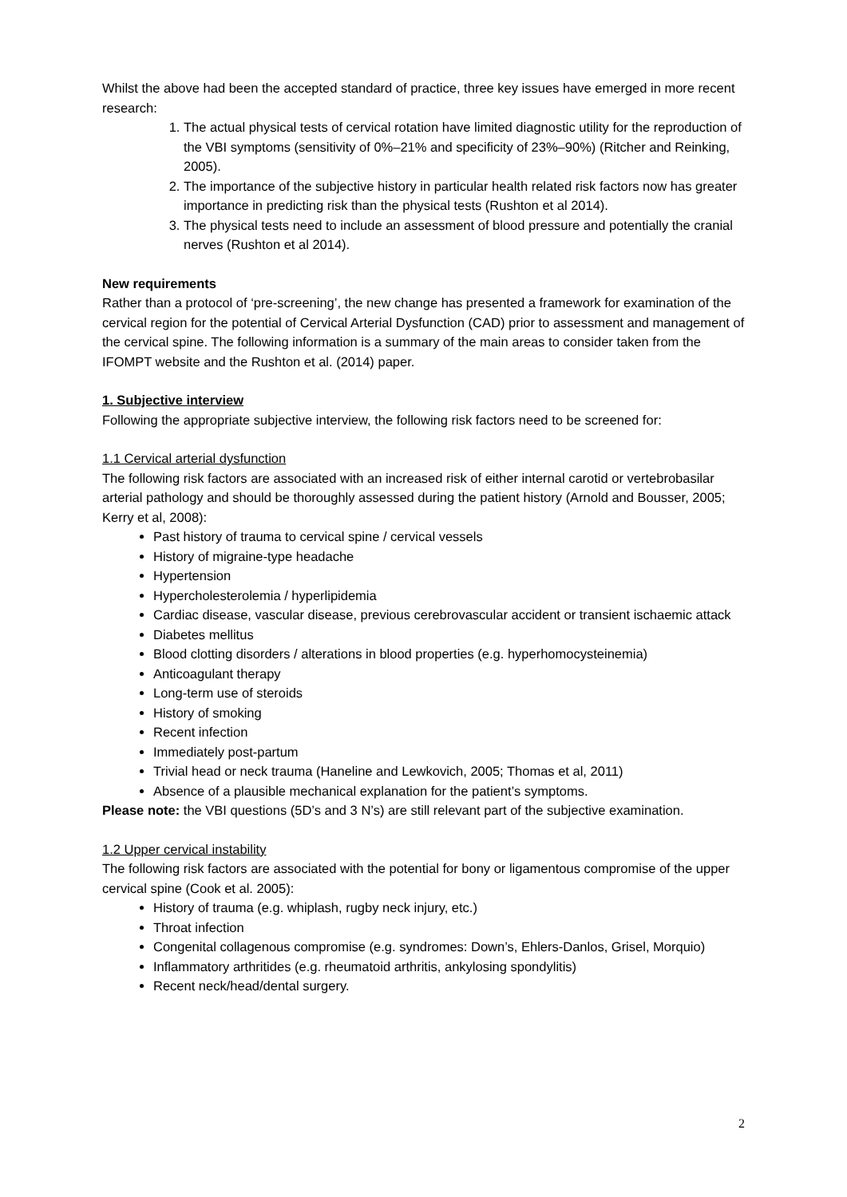Whilst the above had been the accepted standard of practice, three key issues have emerged in more recent research:
1. The actual physical tests of cervical rotation have limited diagnostic utility for the reproduction of the VBI symptoms (sensitivity of 0%–21% and specificity of 23%–90%) (Ritcher and Reinking, 2005).
2. The importance of the subjective history in particular health related risk factors now has greater importance in predicting risk than the physical tests (Rushton et al 2014).
3. The physical tests need to include an assessment of blood pressure and potentially the cranial nerves (Rushton et al 2014).
New requirements
Rather than a protocol of ‘pre-screening’, the new change has presented a framework for examination of the cervical region for the potential of Cervical Arterial Dysfunction (CAD) prior to assessment and management of the cervical spine. The following information is a summary of the main areas to consider taken from the IFOMPT website and the Rushton et al. (2014) paper.
1. Subjective interview
Following the appropriate subjective interview, the following risk factors need to be screened for:
1.1 Cervical arterial dysfunction
The following risk factors are associated with an increased risk of either internal carotid or vertebrobasilar arterial pathology and should be thoroughly assessed during the patient history (Arnold and Bousser, 2005; Kerry et al, 2008):
Past history of trauma to cervical spine / cervical vessels
History of migraine-type headache
Hypertension
Hypercholesterolemia / hyperlipidemia
Cardiac disease, vascular disease, previous cerebrovascular accident or transient ischaemic attack
Diabetes mellitus
Blood clotting disorders / alterations in blood properties (e.g. hyperhomocysteinemia)
Anticoagulant therapy
Long-term use of steroids
History of smoking
Recent infection
Immediately post-partum
Trivial head or neck trauma (Haneline and Lewkovich, 2005; Thomas et al, 2011)
Absence of a plausible mechanical explanation for the patient’s symptoms.
Please note: the VBI questions (5D’s and 3 N’s) are still relevant part of the subjective examination.
1.2 Upper cervical instability
The following risk factors are associated with the potential for bony or ligamentous compromise of the upper cervical spine (Cook et al. 2005):
History of trauma (e.g. whiplash, rugby neck injury, etc.)
Throat infection
Congenital collagenous compromise (e.g. syndromes: Down’s, Ehlers-Danlos, Grisel, Morquio)
Inflammatory arthritides (e.g. rheumatoid arthritis, ankylosing spondylitis)
Recent neck/head/dental surgery.
2